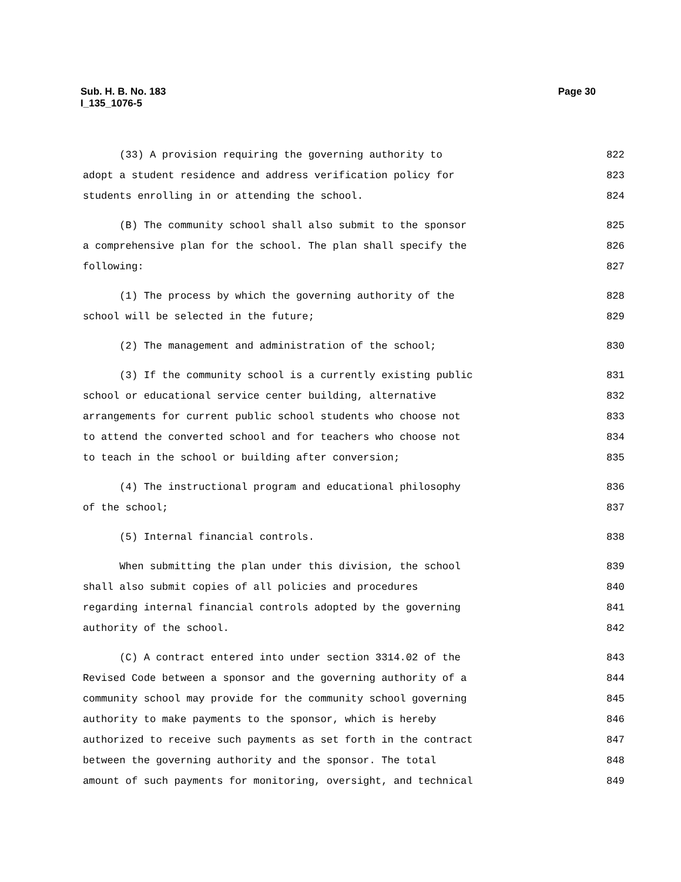Sub. H. B. No. 183
I_135_1076-5
Page 30
(33) A provision requiring the governing authority to 822
adopt a student residence and address verification policy for 823
students enrolling in or attending the school. 824
(B) The community school shall also submit to the sponsor 825
a comprehensive plan for the school. The plan shall specify the 826
following: 827
(1) The process by which the governing authority of the 828
school will be selected in the future; 829
(2) The management and administration of the school; 830
(3) If the community school is a currently existing public 831
school or educational service center building, alternative 832
arrangements for current public school students who choose not 833
to attend the converted school and for teachers who choose not 834
to teach in the school or building after conversion; 835
(4) The instructional program and educational philosophy 836
of the school; 837
(5) Internal financial controls. 838
When submitting the plan under this division, the school 839
shall also submit copies of all policies and procedures 840
regarding internal financial controls adopted by the governing 841
authority of the school. 842
(C) A contract entered into under section 3314.02 of the 843
Revised Code between a sponsor and the governing authority of a 844
community school may provide for the community school governing 845
authority to make payments to the sponsor, which is hereby 846
authorized to receive such payments as set forth in the contract 847
between the governing authority and the sponsor. The total 848
amount of such payments for monitoring, oversight, and technical 849